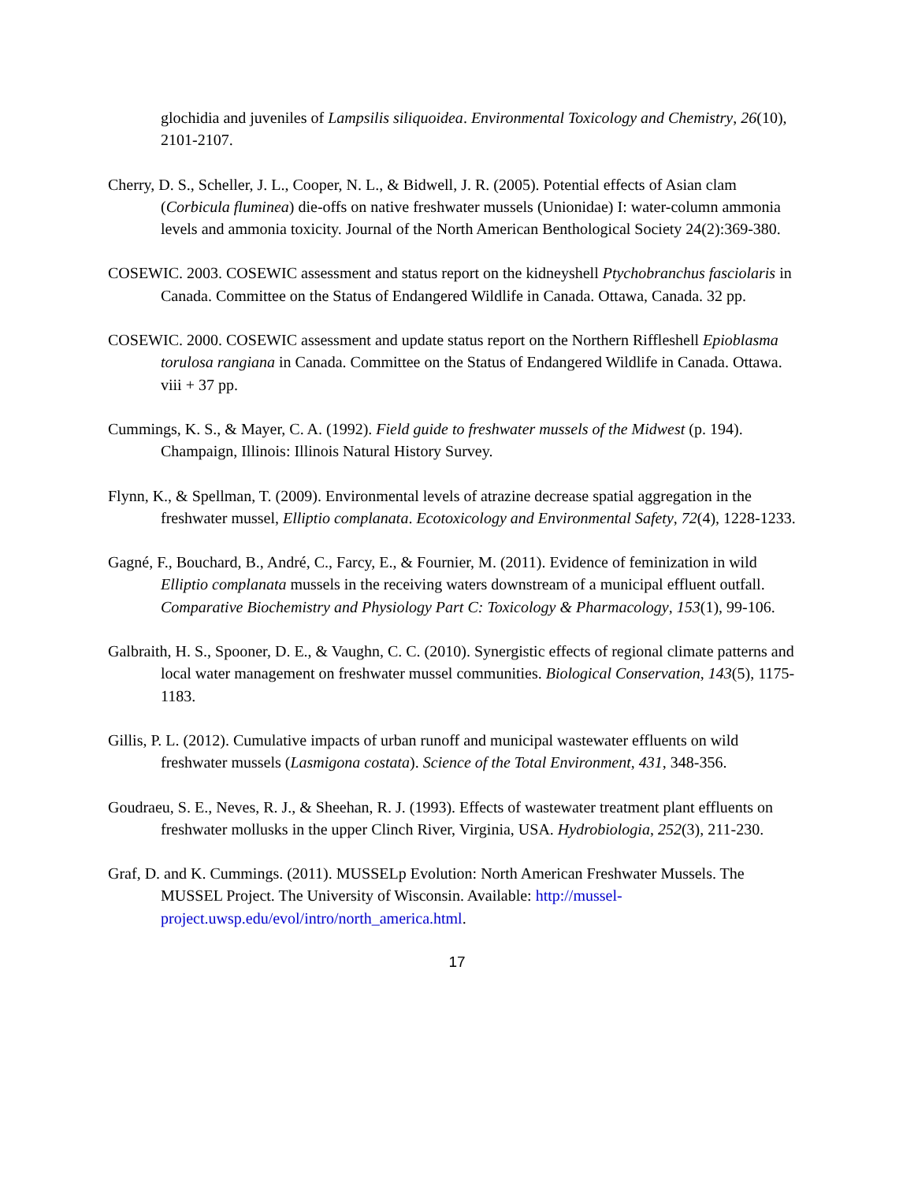glochidia and juveniles of Lampsilis siliquoidea. Environmental Toxicology and Chemistry, 26(10), 2101-2107.
Cherry, D. S., Scheller, J. L., Cooper, N. L., & Bidwell, J. R. (2005). Potential effects of Asian clam (Corbicula fluminea) die-offs on native freshwater mussels (Unionidae) I: water-column ammonia levels and ammonia toxicity. Journal of the North American Benthological Society 24(2):369-380.
COSEWIC. 2003. COSEWIC assessment and status report on the kidneyshell Ptychobranchus fasciolaris in Canada. Committee on the Status of Endangered Wildlife in Canada. Ottawa, Canada. 32 pp.
COSEWIC. 2000. COSEWIC assessment and update status report on the Northern Riffleshell Epioblasma torulosa rangiana in Canada. Committee on the Status of Endangered Wildlife in Canada. Ottawa. viii + 37 pp.
Cummings, K. S., & Mayer, C. A. (1992). Field guide to freshwater mussels of the Midwest (p. 194). Champaign, Illinois: Illinois Natural History Survey.
Flynn, K., & Spellman, T. (2009). Environmental levels of atrazine decrease spatial aggregation in the freshwater mussel, Elliptio complanata. Ecotoxicology and Environmental Safety, 72(4), 1228-1233.
Gagné, F., Bouchard, B., André, C., Farcy, E., & Fournier, M. (2011). Evidence of feminization in wild Elliptio complanata mussels in the receiving waters downstream of a municipal effluent outfall. Comparative Biochemistry and Physiology Part C: Toxicology & Pharmacology, 153(1), 99-106.
Galbraith, H. S., Spooner, D. E., & Vaughn, C. C. (2010). Synergistic effects of regional climate patterns and local water management on freshwater mussel communities. Biological Conservation, 143(5), 1175-1183.
Gillis, P. L. (2012). Cumulative impacts of urban runoff and municipal wastewater effluents on wild freshwater mussels (Lasmigona costata). Science of the Total Environment, 431, 348-356.
Goudraeu, S. E., Neves, R. J., & Sheehan, R. J. (1993). Effects of wastewater treatment plant effluents on freshwater mollusks in the upper Clinch River, Virginia, USA. Hydrobiologia, 252(3), 211-230.
Graf, D. and K. Cummings. (2011). MUSSELp Evolution: North American Freshwater Mussels. The MUSSEL Project. The University of Wisconsin. Available: http://mussel-project.uwsp.edu/evol/intro/north_america.html.
17